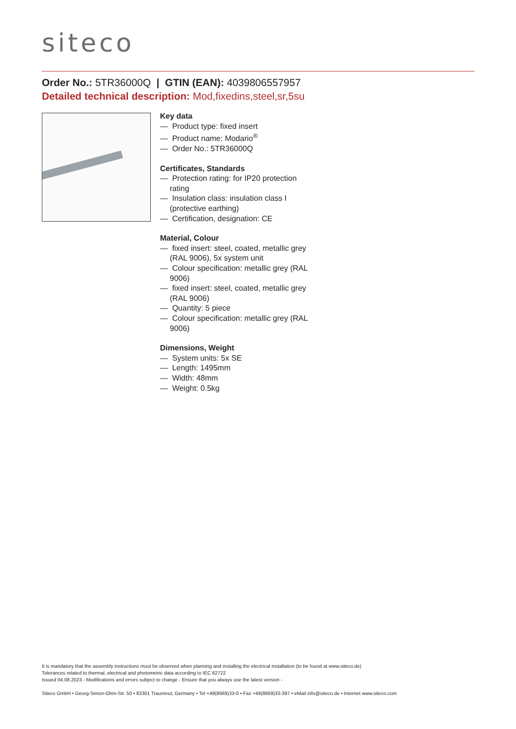siteco
Order No.: 5TR36000Q | GTIN (EAN): 4039806557957
Detailed technical description: Mod,fixedins,steel,sr,5su
Key data
— Product type: fixed insert
— Product name: Modario<sup>®</sup>
— Order No.: 5TR36000Q
Certificates, Standards
— Protection rating: for IP20 protection rating
— Insulation class: insulation class I (protective earthing)
— Certification, designation: CE
Material, Colour
— fixed insert: steel, coated, metallic grey (RAL 9006), 5x system unit
— Colour specification: metallic grey (RAL 9006)
— fixed insert: steel, coated, metallic grey (RAL 9006)
— Quantity: 5 piece
— Colour specification: metallic grey (RAL 9006)
Dimensions, Weight
— System units: 5x SE
— Length: 1495mm
— Width: 48mm
— Weight: 0.5kg
It is mandatory that the assembly instructions must be observed when planning and installing the electrical installation (to be found at www.siteco.de)
Tolerances related to thermal, electrical and photometric data according to IEC 62722
Issued 04.08.2023 - Modifications and errors subject to change - Ensure that you always use the latest version -
Siteco GmbH • Georg-Simon-Ohm-Str. 50 • 83301 Traunreut, Germany • Tel +49(8669)33-0 • Fax +49(8669)33-397 • eMail info@siteco.de • Internet www.siteco.com